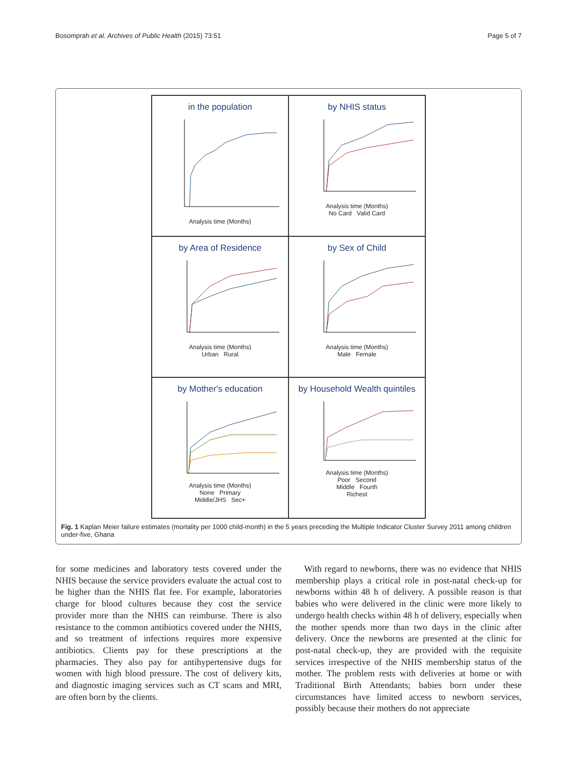Bosomprah et al. Archives of Public Health (2015) 73:51 Page 5 of 7
in the population
Analysis time (Months)
by NHIS status
Analysis time (Months)
No Card Valid Card
by Area of Residence
Analysis time (Months)
Urban Rural
by Sex of Child
Analysis time (Months)
Male Female
by Mother's education
Analysis time (Months)
None Primary
Middle/JHS Sec+
by Household Wealth quintiles
Analysis time (Months)
Poor Second
Middle Fourth
Richest
Fig. 1 Kaplan Meier failure estimates (mortality per 1000 child-month) in the 5 years preceding the Multiple Indicator Cluster Survey 2011 among children under-five, Ghana
for some medicines and laboratory tests covered under the NHIS because the service providers evaluate the actual cost to be higher than the NHIS flat fee. For example, laboratories charge for blood cultures because they cost the service provider more than the NHIS can reimburse. There is also resistance to the common antibiotics covered under the NHIS, and so treatment of infections requires more expensive antibiotics. Clients pay for these prescriptions at the pharmacies. They also pay for antihypertensive dugs for women with high blood pressure. The cost of delivery kits, and diagnostic imaging services such as CT scans and MRI, are often born by the clients.
With regard to newborns, there was no evidence that NHIS membership plays a critical role in post-natal check-up for newborns within 48 h of delivery. A possible reason is that babies who were delivered in the clinic were more likely to undergo health checks within 48 h of delivery, especially when the mother spends more than two days in the clinic after delivery. Once the newborns are presented at the clinic for post-natal check-up, they are provided with the requisite services irrespective of the NHIS membership status of the mother. The problem rests with deliveries at home or with Traditional Birth Attendants; babies born under these circumstances have limited access to newborn services, possibly because their mothers do not appreciate